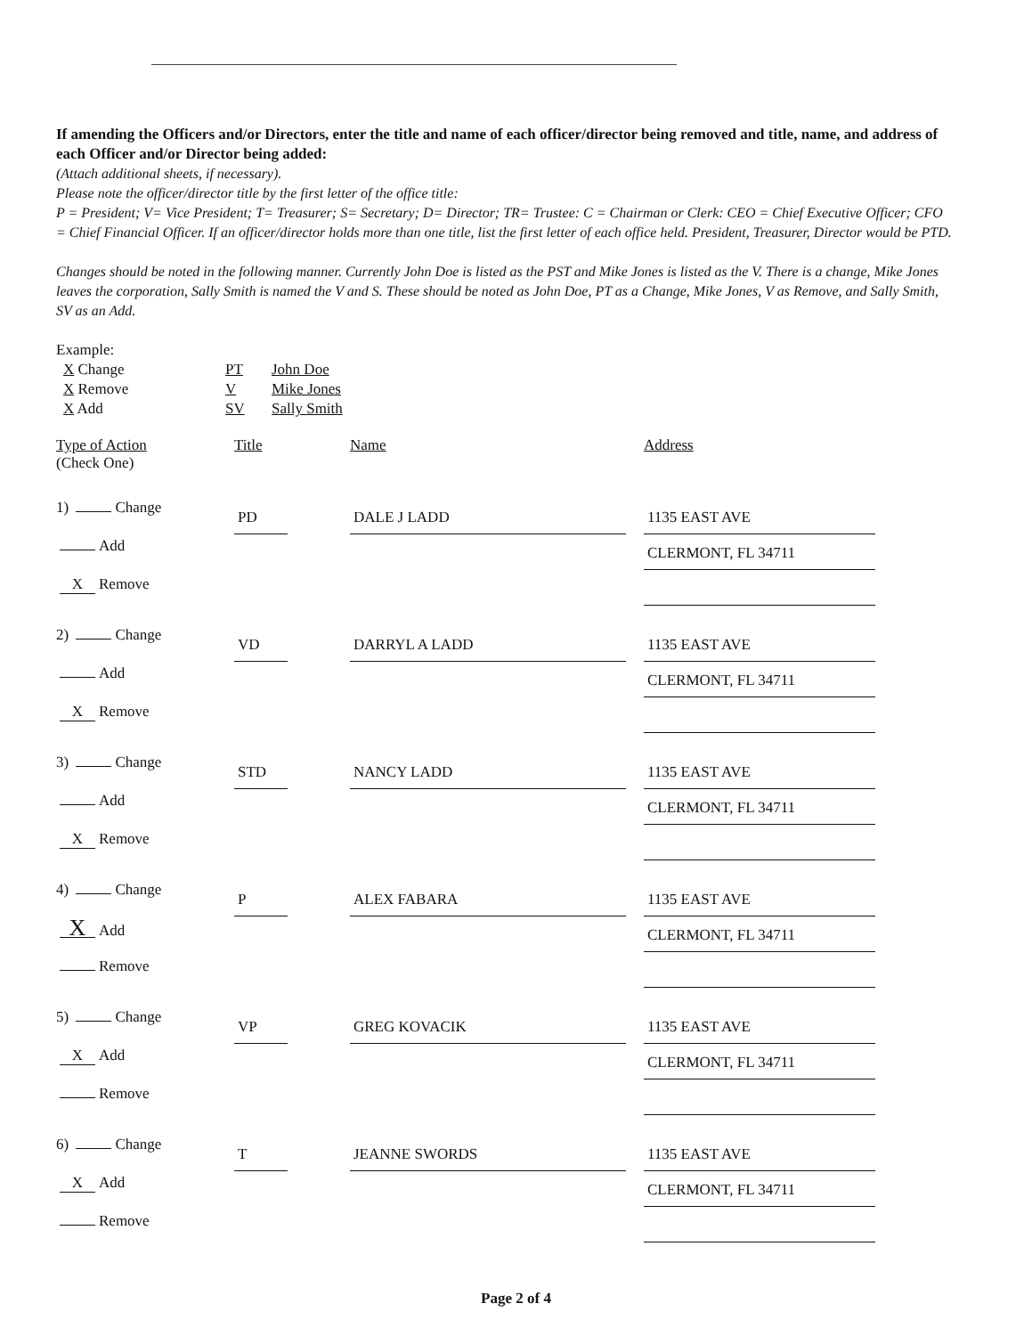If amending the Officers and/or Directors, enter the title and name of each officer/director being removed and title, name, and address of each Officer and/or Director being added:
(Attach additional sheets, if necessary).
Please note the officer/director title by the first letter of the office title:
P = President; V= Vice President; T= Treasurer; S= Secretary; D= Director; TR= Trustee: C = Chairman or Clerk: CEO = Chief Executive Officer; CFO = Chief Financial Officer. If an officer/director holds more than one title, list the first letter of each office held. President, Treasurer, Director would be PTD.
Changes should be noted in the following manner. Currently John Doe is listed as the PST and Mike Jones is listed as the V. There is a change, Mike Jones leaves the corporation, Sally Smith is named the V and S. These should be noted as John Doe, PT as a Change, Mike Jones, V as Remove, and Sally Smith, SV as an Add.
Example:
| X Change | PT | John Doe |
| X Remove | V | Mike Jones |
| X Add | SV | Sally Smith |
Type of Action
(Check One)
Title
Name
Address
1) Change
Add
X Remove
PD
DALE J LADD
1135 EAST AVE
CLERMONT, FL 34711
2) Change
Add
X Remove
VD
DARRYL A LADD
1135 EAST AVE
CLERMONT, FL 34711
3) Change
Add
X Remove
STD
NANCY LADD
1135 EAST AVE
CLERMONT, FL 34711
4) Change
X Add
Remove
P
ALEX FABARA
1135 EAST AVE
CLERMONT, FL 34711
5) Change
X Add
Remove
VP
GREG KOVACIK
1135 EAST AVE
CLERMONT, FL 34711
6) Change
X Add
Remove
T
JEANNE SWORDS
1135 EAST AVE
CLERMONT, FL 34711
Page 2 of 4